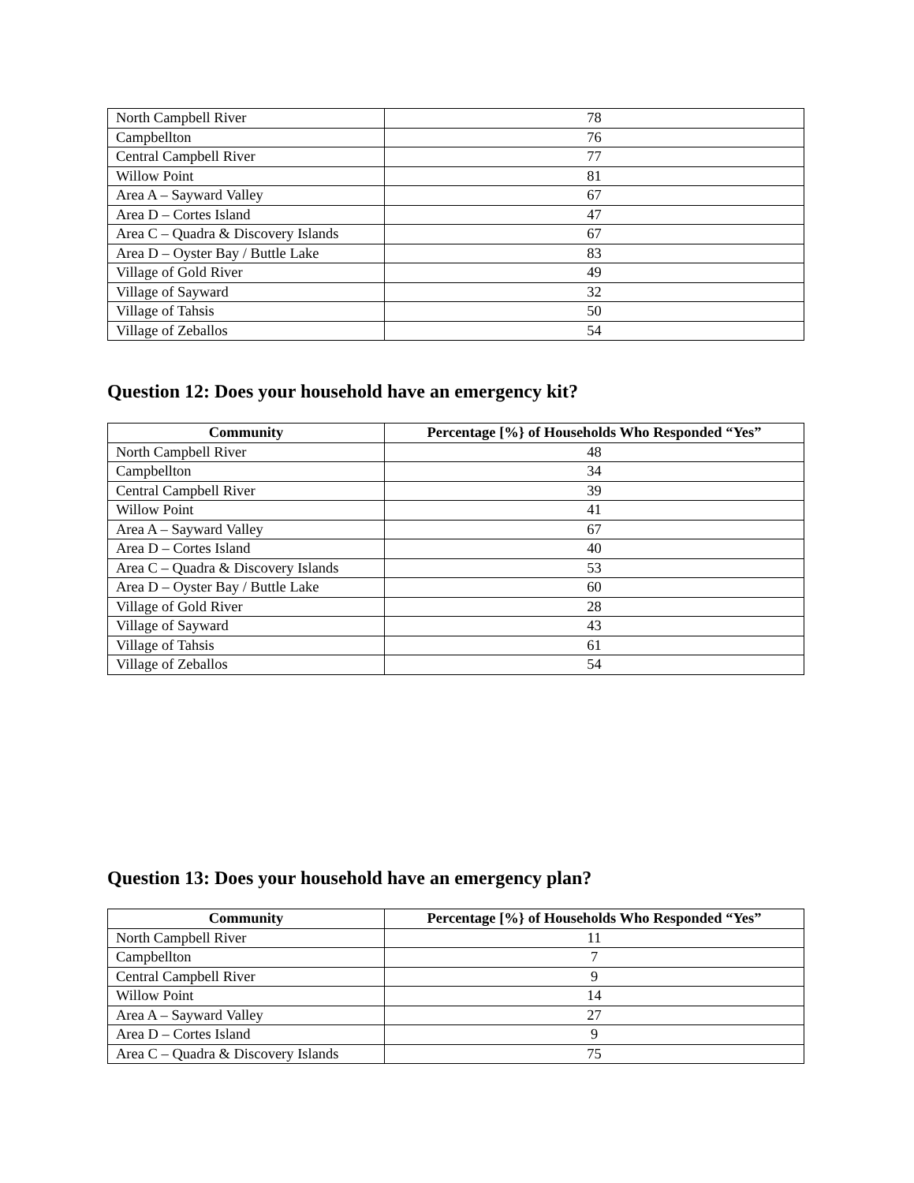| North Campbell River | 78 |
| Campbellton | 76 |
| Central Campbell River | 77 |
| Willow Point | 81 |
| Area A – Sayward Valley | 67 |
| Area D – Cortes Island | 47 |
| Area C – Quadra & Discovery Islands | 67 |
| Area D – Oyster Bay / Buttle Lake | 83 |
| Village of Gold River | 49 |
| Village of Sayward | 32 |
| Village of Tahsis | 50 |
| Village of Zeballos | 54 |
Question 12: Does your household have an emergency kit?
| Community | Percentage [%} of Households Who Responded “Yes” |
| --- | --- |
| North Campbell River | 48 |
| Campbellton | 34 |
| Central Campbell River | 39 |
| Willow Point | 41 |
| Area A – Sayward Valley | 67 |
| Area D – Cortes Island | 40 |
| Area C – Quadra & Discovery Islands | 53 |
| Area D – Oyster Bay / Buttle Lake | 60 |
| Village of Gold River | 28 |
| Village of Sayward | 43 |
| Village of Tahsis | 61 |
| Village of Zeballos | 54 |
Question 13: Does your household have an emergency plan?
| Community | Percentage [%} of Households Who Responded “Yes” |
| --- | --- |
| North Campbell River | 11 |
| Campbellton | 7 |
| Central Campbell River | 9 |
| Willow Point | 14 |
| Area A – Sayward Valley | 27 |
| Area D – Cortes Island | 9 |
| Area C – Quadra & Discovery Islands | 75 |